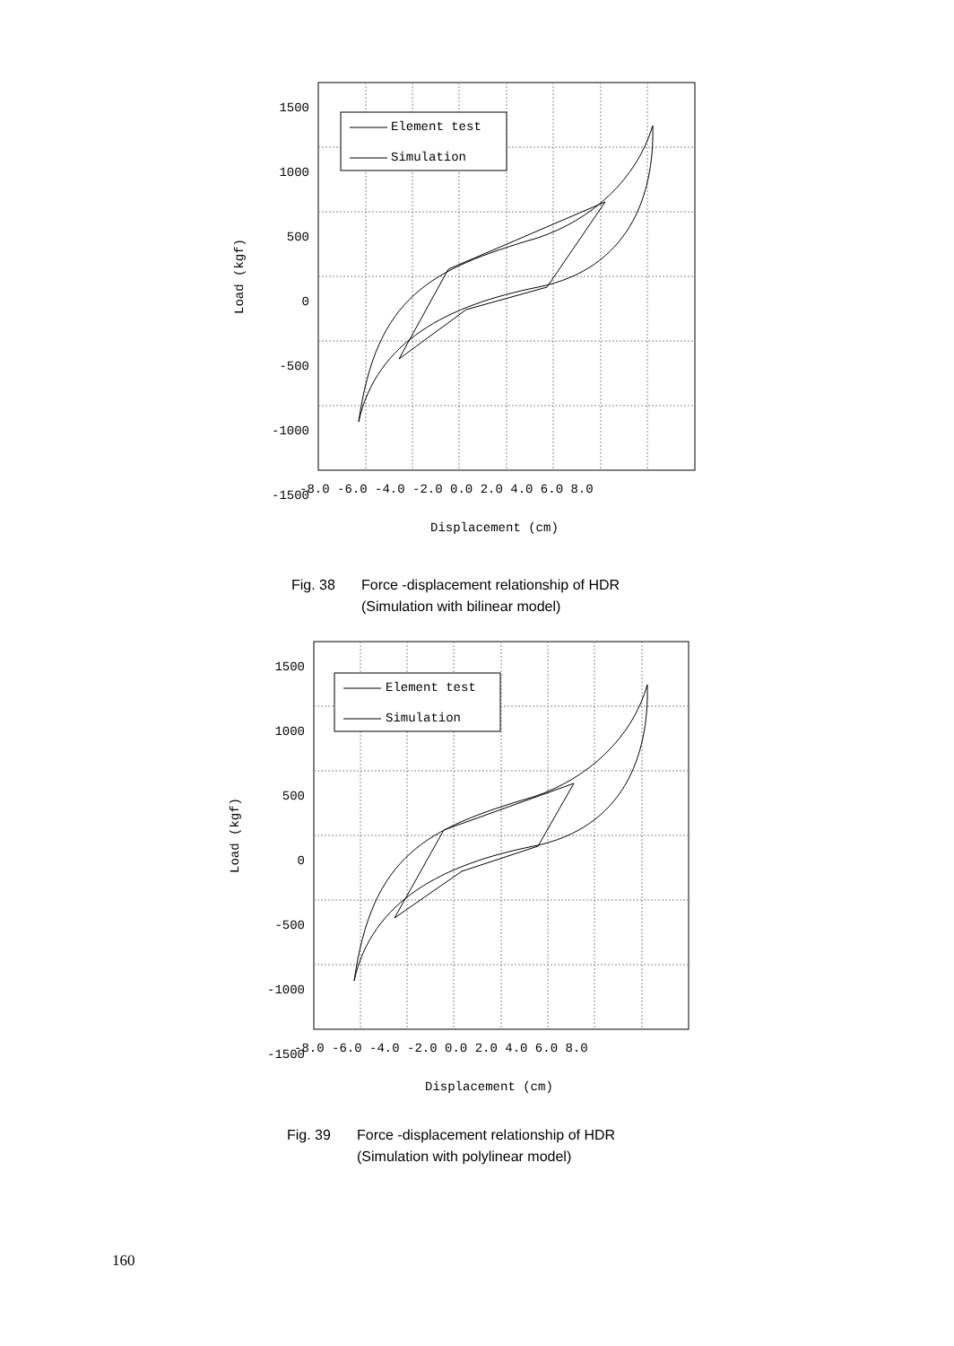Element test
Simulation
1500
1000
500
0
-500
-1000
-1500
-8.0 -6.0 -4.0 -2.0 0.0 2.0 4.0 6.0 8.0
Displacement (cm)
Load (kgf)
Fig. 38 Force -displacement relationship of HDR
(Simulation with bilinear model)
Element test
Simulation
1500
1000
500
0
-500
-1000
-1500
-8.0 -6.0 -4.0 -2.0 0.0 2.0 4.0 6.0 8.0
Displacement (cm)
Load (kgf)
Fig. 39 Force -displacement relationship of HDR
(Simulation with polylinear model)
160